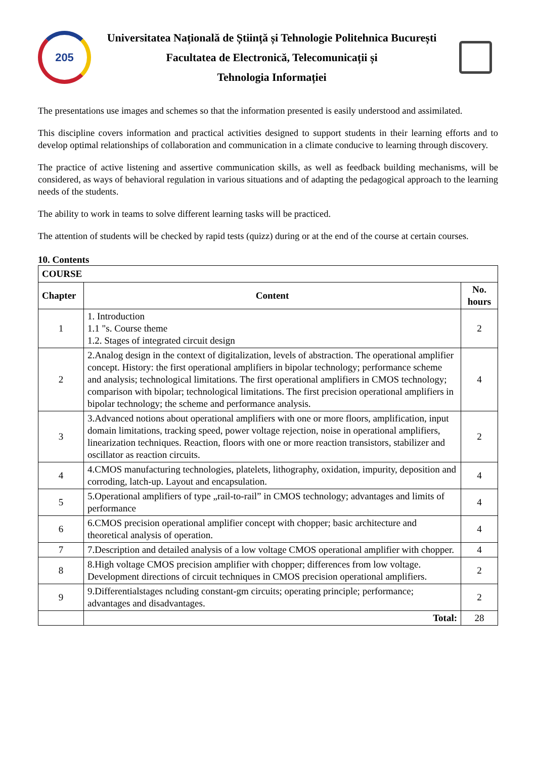205
Universitatea Națională de Știință și Tehnologie Politehnica București
Facultatea de Electronică, Telecomunicații și
Tehnologia Informației
The presentations use images and schemes so that the information presented is easily understood and assimilated.
This discipline covers information and practical activities designed to support students in their learning efforts and to develop optimal relationships of collaboration and communication in a climate conducive to learning through discovery.
The practice of active listening and assertive communication skills, as well as feedback building mechanisms, will be considered, as ways of behavioral regulation in various situations and of adapting the pedagogical approach to the learning needs of the students.
The ability to work in teams to solve different learning tasks will be practiced.
The attention of students will be checked by rapid tests (quizz) during or at the end of the course at certain courses.
10. Contents
| COURSE | | |
| --- | --- | --- |
| Chapter | Content | No. hours |
| 1 | 1. Introduction 1.1 "s. Course theme 1.2. Stages of integrated circuit design | 2 |
| 2 | 2.Analog design in the context of digitalization, levels of abstraction. The operational amplifier concept. History: the first operational amplifiers in bipolar technology; performance scheme and analysis; technological limitations. The first operational amplifiers in CMOS technology; comparison with bipolar; technological limitations. The first precision operational amplifiers in bipolar technology; the scheme and performance analysis. | 4 |
| 3 | 3.Advanced notions about operational amplifiers with one or more floors, amplification, input domain limitations, tracking speed, power voltage rejection, noise in operational amplifiers, linearization techniques. Reaction, floors with one or more reaction transistors, stabilizer and oscillator as reaction circuits. | 2 |
| 4 | 4.CMOS manufacturing technologies, platelets, lithography, oxidation, impurity, deposition and corroding, latch-up. Layout and encapsulation. | 4 |
| 5 | 5.Operational amplifiers of type „rail-to-rail” in CMOS technology; advantages and limits of performance | 4 |
| 6 | 6.CMOS precision operational amplifier concept with chopper; basic architecture and theoretical analysis of operation. | 4 |
| 7 | 7.Description and detailed analysis of a low voltage CMOS operational amplifier with chopper. | 4 |
| 8 | 8.High voltage CMOS precision amplifier with chopper; differences from low voltage. Development directions of circuit techniques in CMOS precision operational amplifiers. | 2 |
| 9 | 9.Differentialstages ncluding constant-gm circuits; operating principle; performance; advantages and disadvantages. | 2 |
| | Total: | 28 |